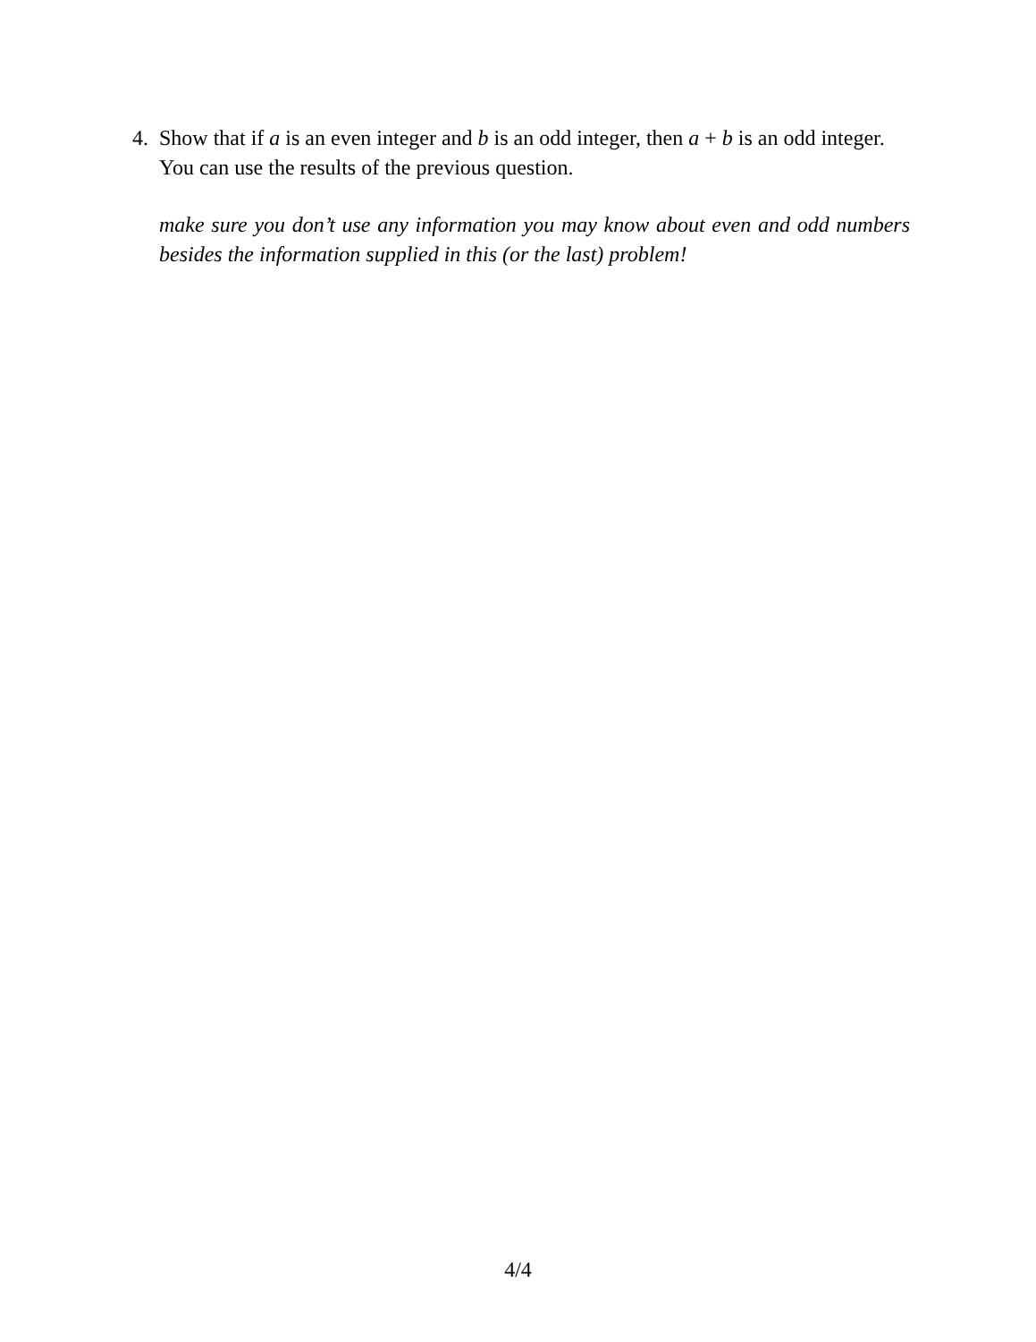4. Show that if a is an even integer and b is an odd integer, then a + b is an odd integer. You can use the results of the previous question.
make sure you don’t use any information you may know about even and odd numbers besides the information supplied in this (or the last) problem!
4/4